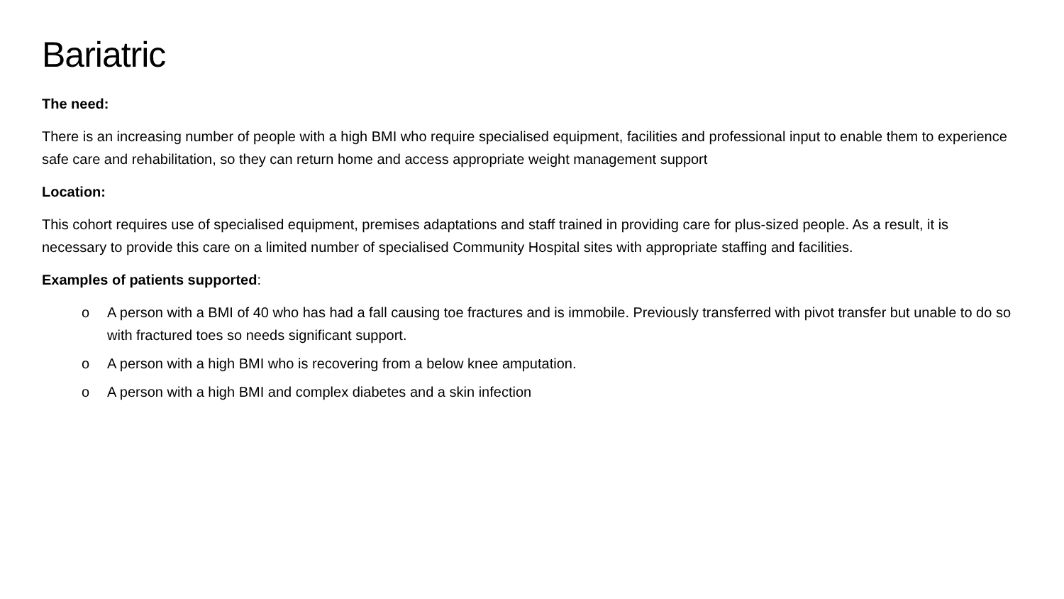Bariatric
The need:
There is an increasing number of people with a high BMI who require specialised equipment, facilities and professional input to enable them to experience safe care and rehabilitation, so they can return home and access appropriate weight management support
Location:
This cohort requires use of specialised equipment, premises adaptations and staff trained in providing care for plus-sized people. As a result, it is necessary to provide this care on a limited number of specialised Community Hospital sites with appropriate staffing and facilities.
Examples of patients supported:
o A person with a BMI of 40 who has had a fall causing toe fractures and is immobile. Previously transferred with pivot transfer but unable to do so with fractured toes so needs significant support.
o A person with a high BMI who is recovering from a below knee amputation.
o A person with a high BMI and complex diabetes and a skin infection